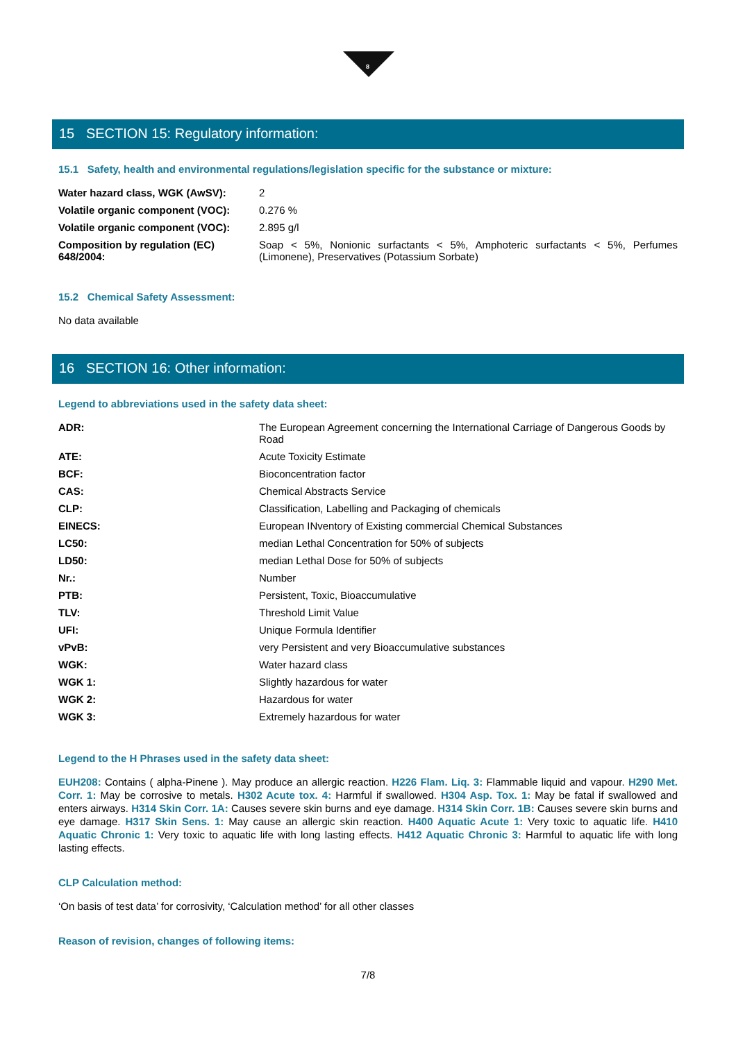8
15 SECTION 15: Regulatory information:
15.1 Safety, health and environmental regulations/legislation specific for the substance or mixture:
| Water hazard class, WGK (AwSV): | 2 |
| Volatile organic component (VOC): | 0.276 % |
| Volatile organic component (VOC): | 2.895 g/l |
| Composition by regulation (EC) 648/2004: | Soap < 5%, Nonionic surfactants < 5%, Amphoteric surfactants < 5%, Perfumes (Limonene), Preservatives (Potassium Sorbate) |
15.2 Chemical Safety Assessment:
No data available
16 SECTION 16: Other information:
Legend to abbreviations used in the safety data sheet:
| ADR: | The European Agreement concerning the International Carriage of Dangerous Goods by Road |
| ATE: | Acute Toxicity Estimate |
| BCF: | Bioconcentration factor |
| CAS: | Chemical Abstracts Service |
| CLP: | Classification, Labelling and Packaging of chemicals |
| EINECS: | European INventory of Existing commercial Chemical Substances |
| LC50: | median Lethal Concentration for 50% of subjects |
| LD50: | median Lethal Dose for 50% of subjects |
| Nr.: | Number |
| PTB: | Persistent, Toxic, Bioaccumulative |
| TLV: | Threshold Limit Value |
| UFI: | Unique Formula Identifier |
| vPvB: | very Persistent and very Bioaccumulative substances |
| WGK: | Water hazard class |
| WGK 1: | Slightly hazardous for water |
| WGK 2: | Hazardous for water |
| WGK 3: | Extremely hazardous for water |
Legend to the H Phrases used in the safety data sheet:
EUH208: Contains ( alpha-Pinene ). May produce an allergic reaction. H226 Flam. Liq. 3: Flammable liquid and vapour. H290 Met. Corr. 1: May be corrosive to metals. H302 Acute tox. 4: Harmful if swallowed. H304 Asp. Tox. 1: May be fatal if swallowed and enters airways. H314 Skin Corr. 1A: Causes severe skin burns and eye damage. H314 Skin Corr. 1B: Causes severe skin burns and eye damage. H317 Skin Sens. 1: May cause an allergic skin reaction. H400 Aquatic Acute 1: Very toxic to aquatic life. H410 Aquatic Chronic 1: Very toxic to aquatic life with long lasting effects. H412 Aquatic Chronic 3: Harmful to aquatic life with long lasting effects.
CLP Calculation method:
‘On basis of test data’ for corrosivity, ‘Calculation method’ for all other classes
Reason of revision, changes of following items:
7/8